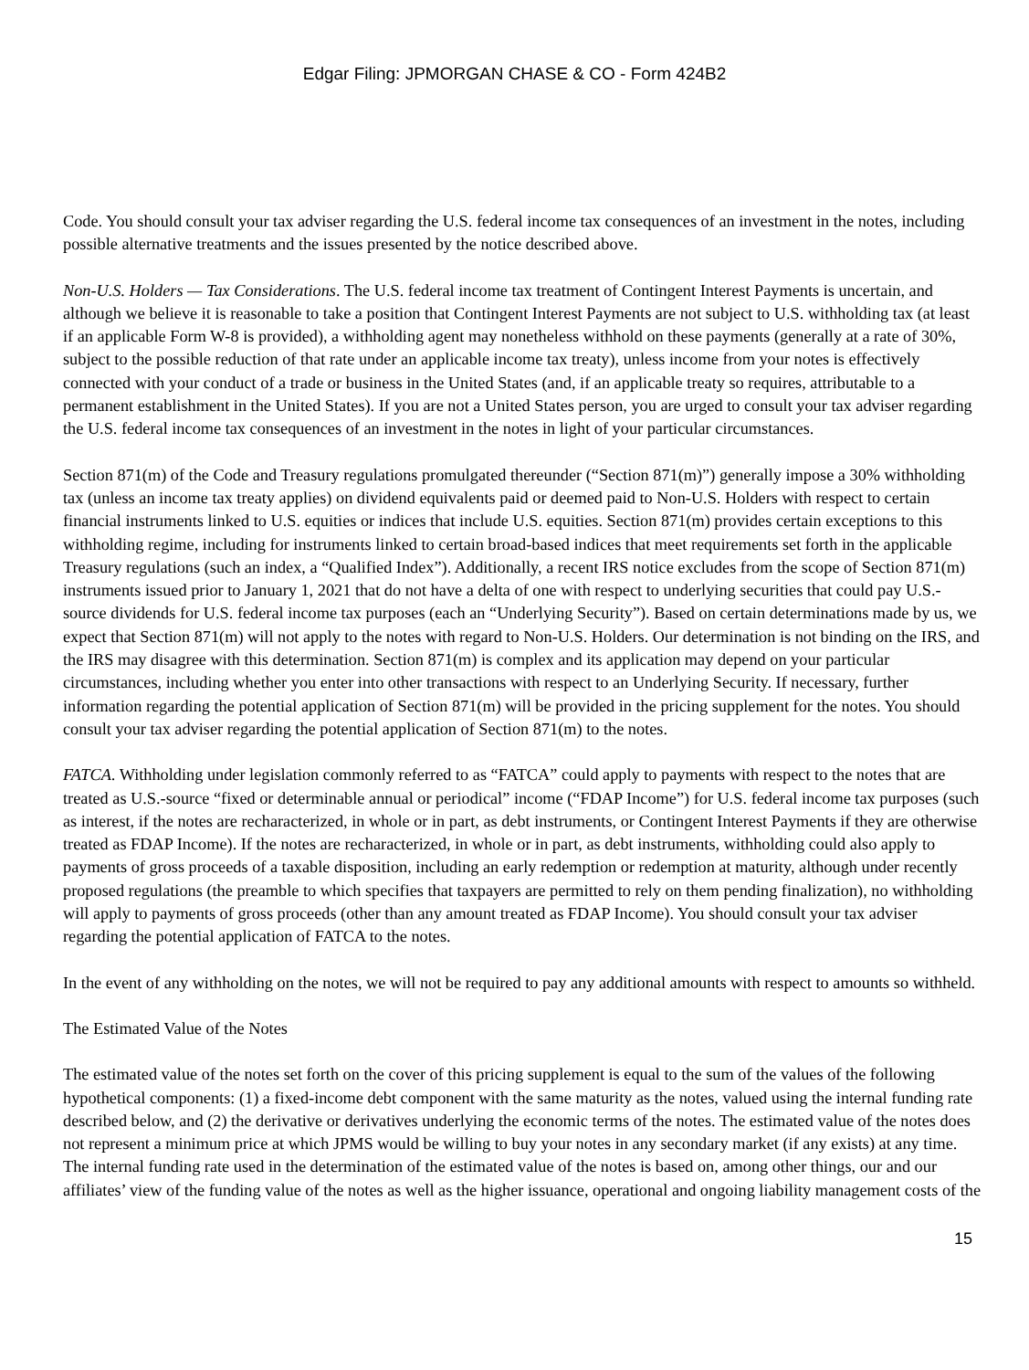Edgar Filing: JPMORGAN CHASE & CO - Form 424B2
Code. You should consult your tax adviser regarding the U.S. federal income tax consequences of an investment in the notes, including possible alternative treatments and the issues presented by the notice described above.
Non-U.S. Holders — Tax Considerations. The U.S. federal income tax treatment of Contingent Interest Payments is uncertain, and although we believe it is reasonable to take a position that Contingent Interest Payments are not subject to U.S. withholding tax (at least if an applicable Form W-8 is provided), a withholding agent may nonetheless withhold on these payments (generally at a rate of 30%, subject to the possible reduction of that rate under an applicable income tax treaty), unless income from your notes is effectively connected with your conduct of a trade or business in the United States (and, if an applicable treaty so requires, attributable to a permanent establishment in the United States). If you are not a United States person, you are urged to consult your tax adviser regarding the U.S. federal income tax consequences of an investment in the notes in light of your particular circumstances.
Section 871(m) of the Code and Treasury regulations promulgated thereunder (“Section 871(m)”) generally impose a 30% withholding tax (unless an income tax treaty applies) on dividend equivalents paid or deemed paid to Non-U.S. Holders with respect to certain financial instruments linked to U.S. equities or indices that include U.S. equities. Section 871(m) provides certain exceptions to this withholding regime, including for instruments linked to certain broad-based indices that meet requirements set forth in the applicable Treasury regulations (such an index, a “Qualified Index”). Additionally, a recent IRS notice excludes from the scope of Section 871(m) instruments issued prior to January 1, 2021 that do not have a delta of one with respect to underlying securities that could pay U.S.-source dividends for U.S. federal income tax purposes (each an “Underlying Security”). Based on certain determinations made by us, we expect that Section 871(m) will not apply to the notes with regard to Non-U.S. Holders. Our determination is not binding on the IRS, and the IRS may disagree with this determination. Section 871(m) is complex and its application may depend on your particular circumstances, including whether you enter into other transactions with respect to an Underlying Security. If necessary, further information regarding the potential application of Section 871(m) will be provided in the pricing supplement for the notes. You should consult your tax adviser regarding the potential application of Section 871(m) to the notes.
FATCA. Withholding under legislation commonly referred to as “FATCA” could apply to payments with respect to the notes that are treated as U.S.-source “fixed or determinable annual or periodical” income (“FDAP Income”) for U.S. federal income tax purposes (such as interest, if the notes are recharacterized, in whole or in part, as debt instruments, or Contingent Interest Payments if they are otherwise treated as FDAP Income). If the notes are recharacterized, in whole or in part, as debt instruments, withholding could also apply to payments of gross proceeds of a taxable disposition, including an early redemption or redemption at maturity, although under recently proposed regulations (the preamble to which specifies that taxpayers are permitted to rely on them pending finalization), no withholding will apply to payments of gross proceeds (other than any amount treated as FDAP Income). You should consult your tax adviser regarding the potential application of FATCA to the notes.
In the event of any withholding on the notes, we will not be required to pay any additional amounts with respect to amounts so withheld.
The Estimated Value of the Notes
The estimated value of the notes set forth on the cover of this pricing supplement is equal to the sum of the values of the following hypothetical components: (1) a fixed-income debt component with the same maturity as the notes, valued using the internal funding rate described below, and (2) the derivative or derivatives underlying the economic terms of the notes. The estimated value of the notes does not represent a minimum price at which JPMS would be willing to buy your notes in any secondary market (if any exists) at any time. The internal funding rate used in the determination of the estimated value of the notes is based on, among other things, our and our affiliates’ view of the funding value of the notes as well as the higher issuance, operational and ongoing liability management costs of the
15